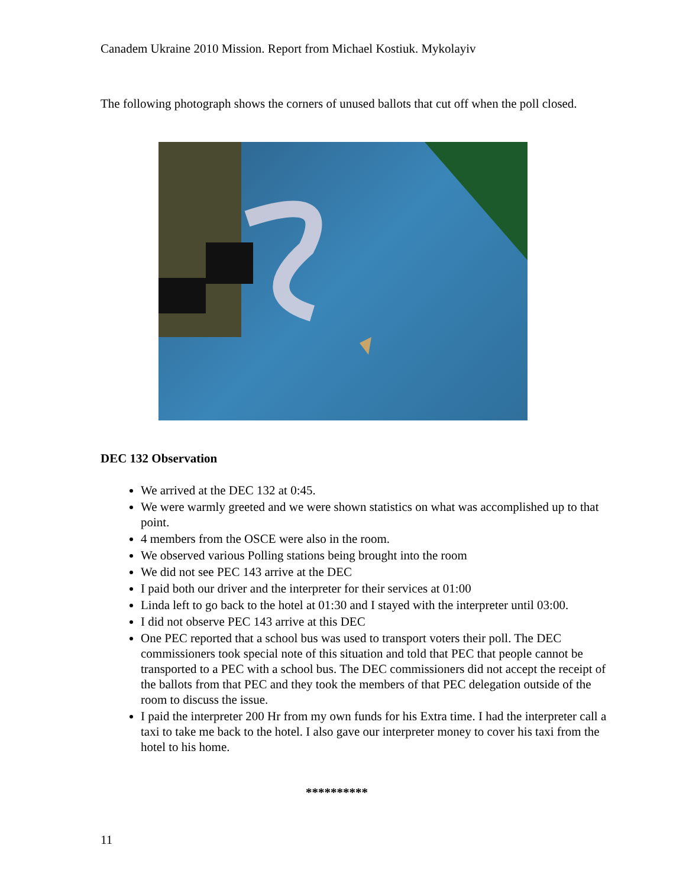Canadem Ukraine 2010 Mission. Report from Michael Kostiuk. Mykolayiv
The following photograph shows the corners of unused ballots that cut off when the poll closed.
DEC 132 Observation
We arrived at the DEC 132 at 0:45.
We were warmly greeted and we were shown statistics on what was accomplished up to that point.
4 members from the OSCE were also in the room.
We observed various Polling stations being brought into the room
We did not see PEC 143 arrive at the DEC
I paid both our driver and the interpreter for their services at 01:00
Linda left to go back to the hotel at 01:30 and I stayed with the interpreter until 03:00.
I did not observe PEC 143 arrive at this DEC
One PEC reported that a school bus was used to transport voters their poll. The DEC commissioners took special note of this situation and told that PEC that people cannot be transported to a PEC with a school bus. The DEC commissioners did not accept the receipt of the ballots from that PEC and they took the members of that PEC delegation outside of the room to discuss the issue.
I paid the interpreter 200 Hr from my own funds for his Extra time. I had the interpreter call a taxi to take me back to the hotel. I also gave our interpreter money to cover his taxi from the hotel to his home.
**********
11